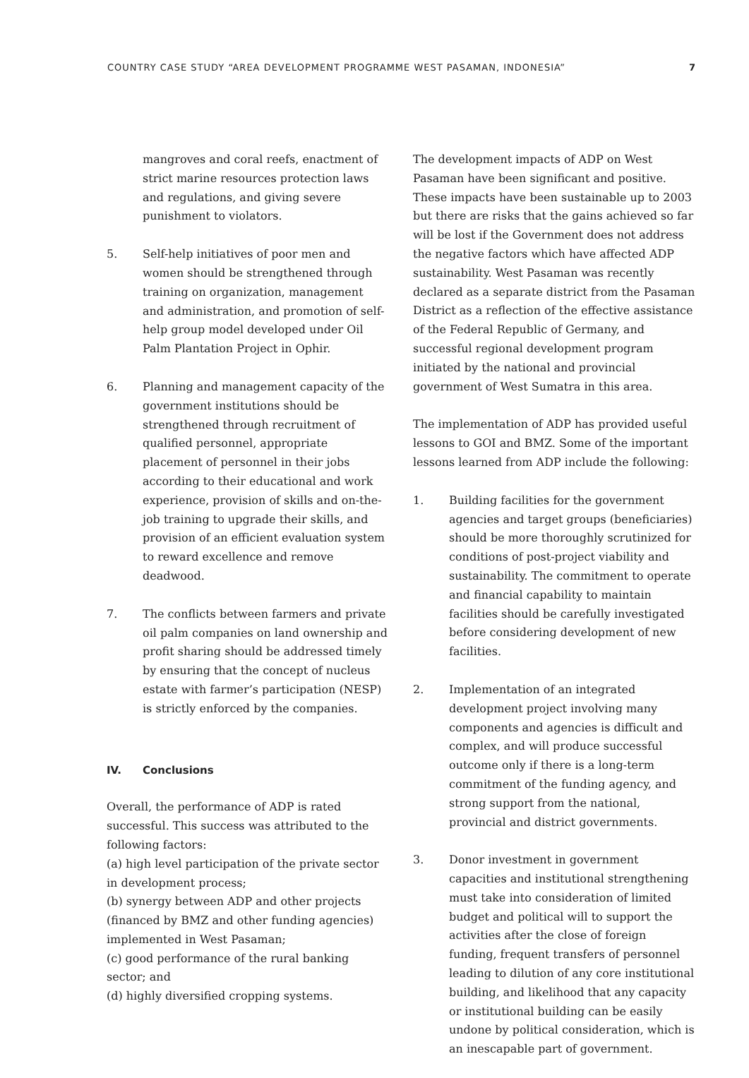COUNTRY CASE STUDY “AREA DEVELOPMENT PROGRAMME WEST PASAMAN, INDONESIA” 7
mangroves and coral reefs, enactment of strict marine resources protection laws and regulations, and giving severe punishment to violators.
5. Self-help initiatives of poor men and women should be strengthened through training on organization, management and administration, and promotion of self-help group model developed under Oil Palm Plantation Project in Ophir.
6. Planning and management capacity of the government institutions should be strengthened through recruitment of qualified personnel, appropriate placement of personnel in their jobs according to their educational and work experience, provision of skills and on-the-job training to upgrade their skills, and provision of an efficient evaluation system to reward excellence and remove deadwood.
7. The conflicts between farmers and private oil palm companies on land ownership and profit sharing should be addressed timely by ensuring that the concept of nucleus estate with farmer’s participation (NESP) is strictly enforced by the companies.
IV. Conclusions
Overall, the performance of ADP is rated successful. This success was attributed to the following factors:
(a) high level participation of the private sector in development process;
(b) synergy between ADP and other projects (financed by BMZ and other funding agencies) implemented in West Pasaman;
(c) good performance of the rural banking sector; and
(d) highly diversified cropping systems.
The development impacts of ADP on West Pasaman have been significant and positive. These impacts have been sustainable up to 2003 but there are risks that the gains achieved so far will be lost if the Government does not address the negative factors which have affected ADP sustainability. West Pasaman was recently declared as a separate district from the Pasaman District as a reflection of the effective assistance of the Federal Republic of Germany, and successful regional development program initiated by the national and provincial government of West Sumatra in this area.
The implementation of ADP has provided useful lessons to GOI and BMZ. Some of the important lessons learned from ADP include the following:
1. Building facilities for the government agencies and target groups (beneficiaries) should be more thoroughly scrutinized for conditions of post-project viability and sustainability. The commitment to operate and financial capability to maintain facilities should be carefully investigated before considering development of new facilities.
2. Implementation of an integrated development project involving many components and agencies is difficult and complex, and will produce successful outcome only if there is a long-term commitment of the funding agency, and strong support from the national, provincial and district governments.
3. Donor investment in government capacities and institutional strengthening must take into consideration of limited budget and political will to support the activities after the close of foreign funding, frequent transfers of personnel leading to dilution of any core institutional building, and likelihood that any capacity or institutional building can be easily undone by political consideration, which is an inescapable part of government.